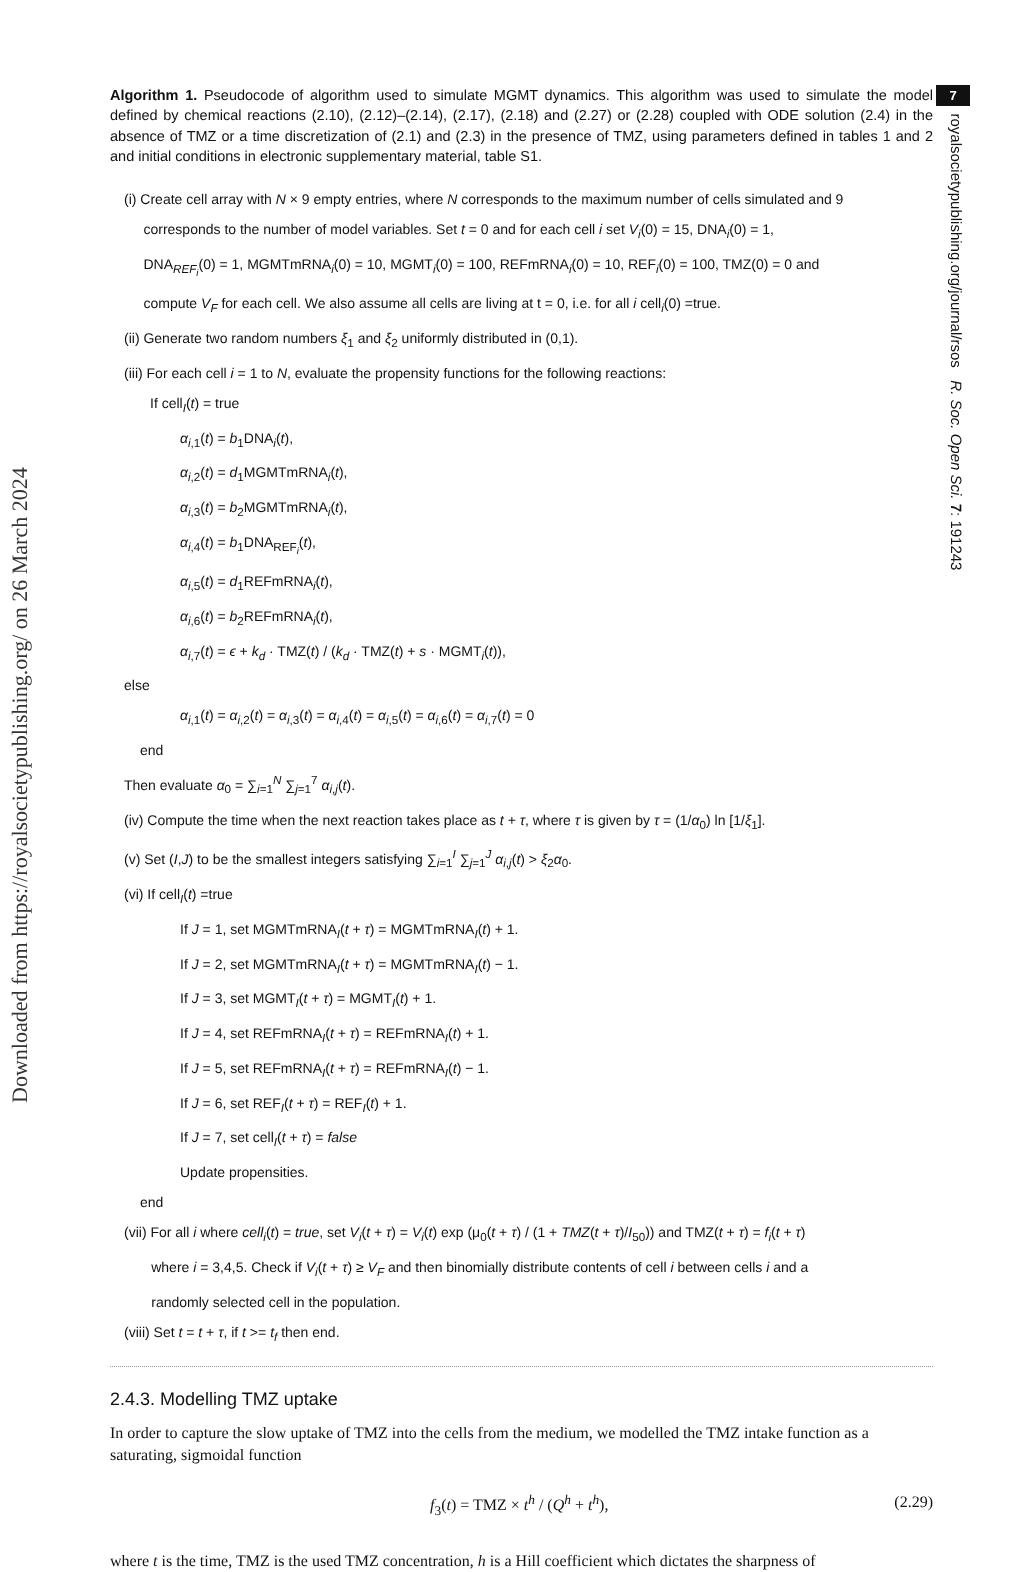Downloaded from https://royalsocietypublishing.org/ on 26 March 2024
7
royalsocietypublishing.org/journal/rsos R. Soc. Open Sci. 7: 191243
Algorithm 1. Pseudocode of algorithm used to simulate MGMT dynamics. This algorithm was used to simulate the model defined by chemical reactions (2.10), (2.12)–(2.14), (2.17), (2.18) and (2.27) or (2.28) coupled with ODE solution (2.4) in the absence of TMZ or a time discretization of (2.1) and (2.3) in the presence of TMZ, using parameters defined in tables 1 and 2 and initial conditions in electronic supplementary material, table S1.
(i) Create cell array with N × 9 empty entries, where N corresponds to the maximum number of cells simulated and 9
corresponds to the number of model variables. Set t = 0 and for each cell i set V<sub>i</sub>(0) = 15, DNA<sub>i</sub>(0) = 1,
DNA<sub>REF<sub>i</sub></sub>(0) = 1, MGMTmRNA<sub>i</sub>(0) = 10, MGMT<sub>i</sub>(0) = 100, REFmRNA<sub>i</sub>(0) = 10, REF<sub>i</sub>(0) = 100, TMZ(0) = 0 and
compute V<sub>F</sub> for each cell. We also assume all cells are living at t = 0, i.e. for all i cell<sub>i</sub>(0) =true.
(ii) Generate two random numbers ξ<sub>1</sub> and ξ<sub>2</sub> uniformly distributed in (0,1).
(iii) For each cell i = 1 to N, evaluate the propensity functions for the following reactions:
If cell<sub>I</sub>(t) = true
α<sub>i,1</sub>(t) = b<sub>1</sub>DNA<sub>i</sub>(t),
α<sub>i,2</sub>(t) = d<sub>1</sub>MGMTmRNA<sub>i</sub>(t),
α<sub>i,3</sub>(t) = b<sub>2</sub>MGMTmRNA<sub>i</sub>(t),
α<sub>i,4</sub>(t) = b<sub>1</sub>DNA<sub>REF<sub>i</sub></sub>(t),
α<sub>i,5</sub>(t) = d<sub>1</sub>REFmRNA<sub>i</sub>(t),
α<sub>i,6</sub>(t) = b<sub>2</sub>REFmRNA<sub>i</sub>(t),
α<sub>i,7</sub>(t) = ϵ + k<sub>d</sub> · TMZ(t) / (k<sub>d</sub> · TMZ(t) + s · MGMT<sub>i</sub>(t)),
else
α<sub>i,1</sub>(t) = α<sub>i,2</sub>(t) = α<sub>i,3</sub>(t) = α<sub>i,4</sub>(t) = α<sub>i,5</sub>(t) = α<sub>i,6</sub>(t) = α<sub>i,7</sub>(t) = 0
end
Then evaluate α<sub>0</sub> = ∑<sub>i=1</sub><sup>N</sup> ∑<sub>j=1</sub><sup>7</sup> α<sub>i,j</sub>(t).
(iv) Compute the time when the next reaction takes place as t + τ, where τ is given by τ = (1/α<sub>0</sub>) ln [1/ξ<sub>1</sub>].
(v) Set (I,J) to be the smallest integers satisfying ∑<sub>i=1</sub><sup>I</sup> ∑<sub>j=1</sub><sup>J</sup> α<sub>i,j</sub>(t) > ξ<sub>2</sub>α<sub>0</sub>.
(vi) If cell<sub>I</sub>(t) =true
If J = 1, set MGMTmRNA<sub>I</sub>(t + τ) = MGMTmRNA<sub>I</sub>(t) + 1.
If J = 2, set MGMTmRNA<sub>I</sub>(t + τ) = MGMTmRNA<sub>I</sub>(t) − 1.
If J = 3, set MGMT<sub>I</sub>(t + τ) = MGMT<sub>I</sub>(t) + 1.
If J = 4, set REFmRNA<sub>I</sub>(t + τ) = REFmRNA<sub>I</sub>(t) + 1.
If J = 5, set REFmRNA<sub>I</sub>(t + τ) = REFmRNA<sub>I</sub>(t) − 1.
If J = 6, set REF<sub>I</sub>(t + τ) = REF<sub>I</sub>(t) + 1.
If J = 7, set cell<sub>I</sub>(t + τ) = false
Update propensities.
end
(vii) For all i where cell<sub>i</sub>(t) = true, set V<sub>i</sub>(t + τ) = V<sub>i</sub>(t) exp (μ<sub>0</sub>(t + τ) / (1 + TMZ(t + τ)/I<sub>50</sub>)) and TMZ(t + τ) = f<sub>i</sub>(t + τ)
where i = 3,4,5. Check if V<sub>i</sub>(t + τ) ≥ V<sub>F</sub> and then binomially distribute contents of cell i between cells i and a
randomly selected cell in the population.
(viii) Set t = t + τ, if t >= t<sub>f</sub> then end.
2.4.3. Modelling TMZ uptake
In order to capture the slow uptake of TMZ into the cells from the medium, we modelled the TMZ intake function as a saturating, sigmoidal function
f<sub>3</sub>(t) = TMZ × t<sup>h</sup> / (Q<sup>h</sup> + t<sup>h</sup>), (2.29)
where t is the time, TMZ is the used TMZ concentration, h is a Hill coefficient which dictates the sharpness of